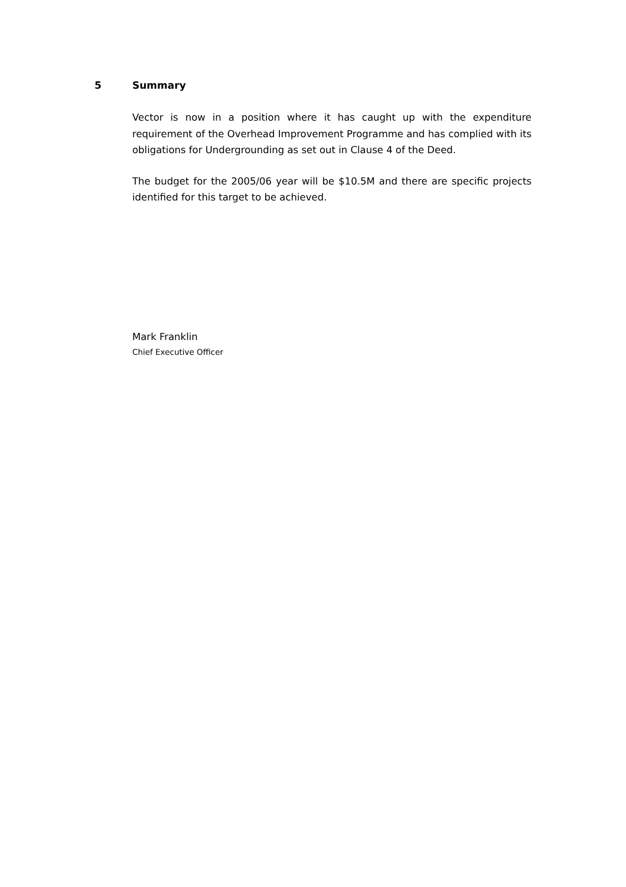5 Summary
Vector is now in a position where it has caught up with the expenditure requirement of the Overhead Improvement Programme and has complied with its obligations for Undergrounding as set out in Clause 4 of the Deed.
The budget for the 2005/06 year will be $10.5M and there are specific projects identified for this target to be achieved.
Mark Franklin
Chief Executive Officer